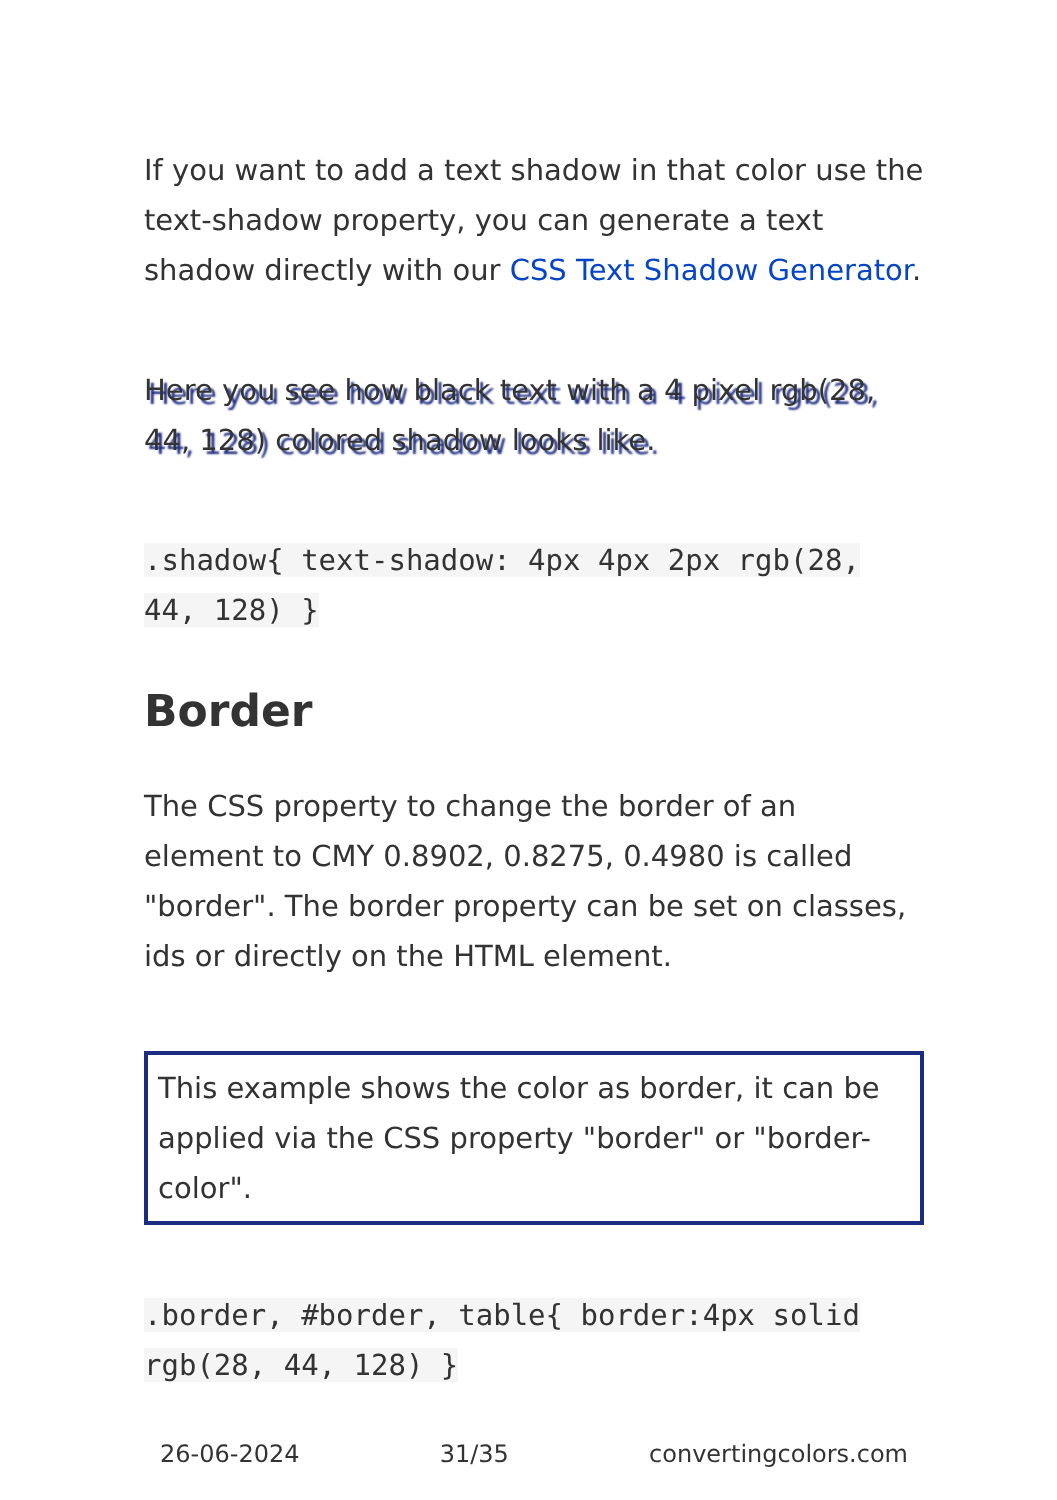If you want to add a text shadow in that color use the text-shadow property, you can generate a text shadow directly with our CSS Text Shadow Generator.
Here you see how black text with a 4 pixel rgb(28, 44, 128) colored shadow looks like.
.shadow{ text-shadow: 4px 4px 2px rgb(28, 44, 128) }
Border
The CSS property to change the border of an element to CMY 0.8902, 0.8275, 0.4980 is called "border". The border property can be set on classes, ids or directly on the HTML element.
This example shows the color as border, it can be applied via the CSS property "border" or "border-color".
.border, #border, table{ border:4px solid rgb(28, 44, 128) }
26-06-2024 31/35 convertingcolors.com